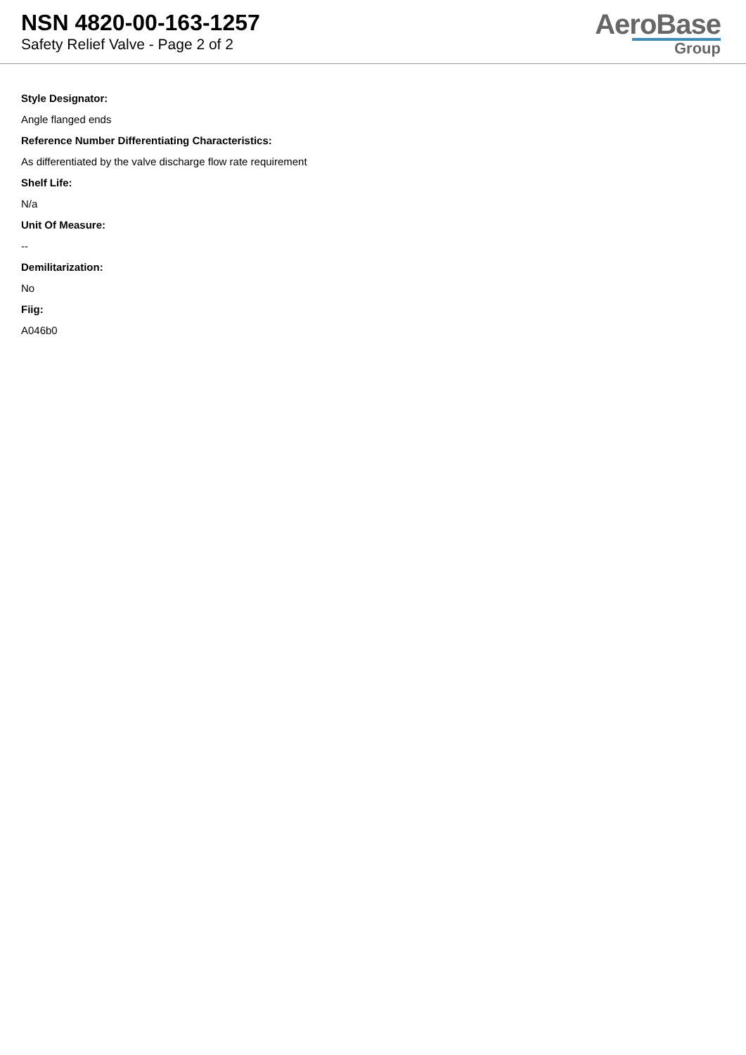NSN 4820-00-163-1257
Safety Relief Valve - Page 2 of 2
AeroBase
Group
Style Designator:
Angle flanged ends
Reference Number Differentiating Characteristics:
As differentiated by the valve discharge flow rate requirement
Shelf Life:
N/a
Unit Of Measure:
--
Demilitarization:
No
Fiig:
A046b0